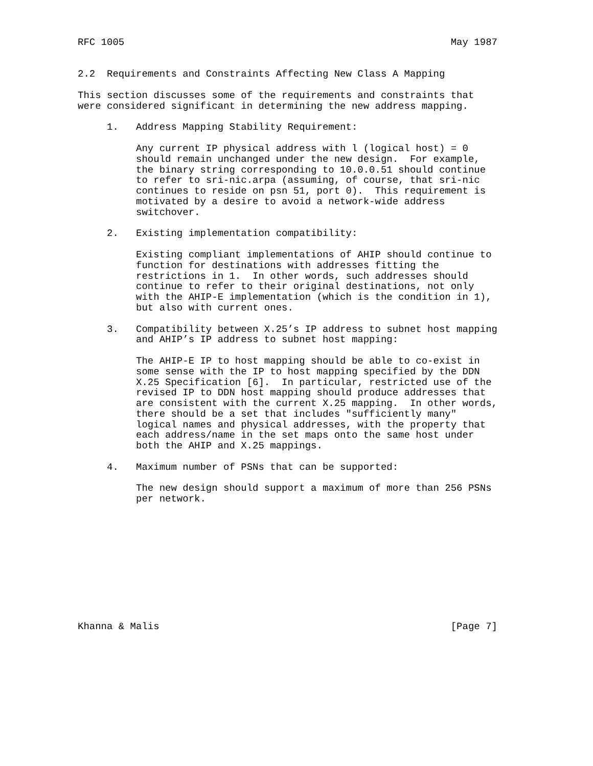RFC 1005                                                        May 1987


2.2  Requirements and Constraints Affecting New Class A Mapping

This section discusses some of the requirements and constraints that
were considered significant in determining the new address mapping.

     1.   Address Mapping Stability Requirement:

          Any current IP physical address with l (logical host) = 0
          should remain unchanged under the new design.  For example,
          the binary string corresponding to 10.0.0.51 should continue
          to refer to sri-nic.arpa (assuming, of course, that sri-nic
          continues to reside on psn 51, port 0).  This requirement is
          motivated by a desire to avoid a network-wide address
          switchover.

     2.   Existing implementation compatibility:

          Existing compliant implementations of AHIP should continue to
          function for destinations with addresses fitting the
          restrictions in 1.  In other words, such addresses should
          continue to refer to their original destinations, not only
          with the AHIP-E implementation (which is the condition in 1),
          but also with current ones.

     3.   Compatibility between X.25’s IP address to subnet host mapping
          and AHIP’s IP address to subnet host mapping:

          The AHIP-E IP to host mapping should be able to co-exist in
          some sense with the IP to host mapping specified by the DDN
          X.25 Specification [6].  In particular, restricted use of the
          revised IP to DDN host mapping should produce addresses that
          are consistent with the current X.25 mapping.  In other words,
          there should be a set that includes "sufficiently many"
          logical names and physical addresses, with the property that
          each address/name in the set maps onto the same host under
          both the AHIP and X.25 mappings.

     4.   Maximum number of PSNs that can be supported:

          The new design should support a maximum of more than 256 PSNs
          per network.











Khanna & Malis                                                  [Page 7]